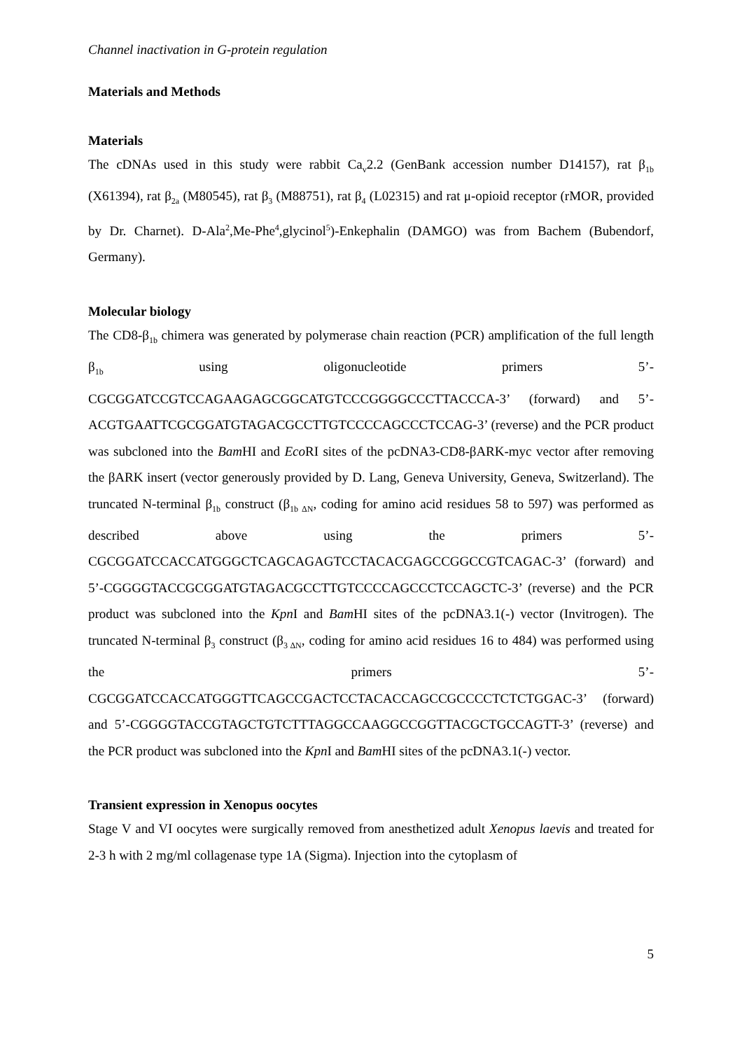Channel inactivation in G-protein regulation
Materials and Methods
Materials
The cDNAs used in this study were rabbit Ca<sub>v</sub>2.2 (GenBank accession number D14157), rat β<sub>1b</sub> (X61394), rat β<sub>2a</sub> (M80545), rat β<sub>3</sub> (M88751), rat β<sub>4</sub> (L02315) and rat μ-opioid receptor (rMOR, provided by Dr. Charnet). D-Ala<sup>2</sup>,Me-Phe<sup>4</sup>,glycinol<sup>5</sup>)-Enkephalin (DAMGO) was from Bachem (Bubendorf, Germany).
Molecular biology
The CD8-β<sub>1b</sub> chimera was generated by polymerase chain reaction (PCR) amplification of the full length β<sub>1b</sub> using oligonucleotide primers 5’-CGCGGATCCGTCCAGAAGAGCGGCATGTCCCGGGGCCCTTACCCA-3’ (forward) and 5’-ACGTGAATTCGCGGATGTAGACGCCTTGTCCCCAGCCCTCCAG-3’ (reverse) and the PCR product was subcloned into the Bam HI and Eco RI sites of the pcDNA3-CD8-βARK-myc vector after removing the βARK insert (vector generously provided by D. Lang, Geneva University, Geneva, Switzerland). The truncated N-terminal β<sub>1b</sub> construct (β<sub>1b ΔN</sub>, coding for amino acid residues 58 to 597) was performed as described above using the primers 5’-CGCGGATCCACCATGGGCTCAGCAGAGTCCTACACGAGCCGGCCGTCAGAC-3’ (forward) and 5’-CGGGGTACCGCGGATGTAGACGCCTTGTCCCCAGCCCTCCAGCTC-3’ (reverse) and the PCR product was subcloned into the Kpn I and Bam HI sites of the pcDNA3.1(-) vector (Invitrogen). The truncated N-terminal β<sub>3</sub> construct (β<sub>3 ΔN</sub>, coding for amino acid residues 16 to 484) was performed using the primers 5’-CGCGGATCCACCATGGGTTCAGCCGACTCCTACACCAGCCGCCCCTCTCTGGAC-3’ (forward) and 5’-CGGGGTACCGTAGCTGTCTTTAGGCCAAGGCCGGTTACGCTGCCAGTT-3’ (reverse) and the PCR product was subcloned into the Kpn I and Bam HI sites of the pcDNA3.1(-) vector.
Transient expression in Xenopus oocytes
Stage V and VI oocytes were surgically removed from anesthetized adult Xenopus laevis and treated for 2-3 h with 2 mg/ml collagenase type 1A (Sigma). Injection into the cytoplasm of
5